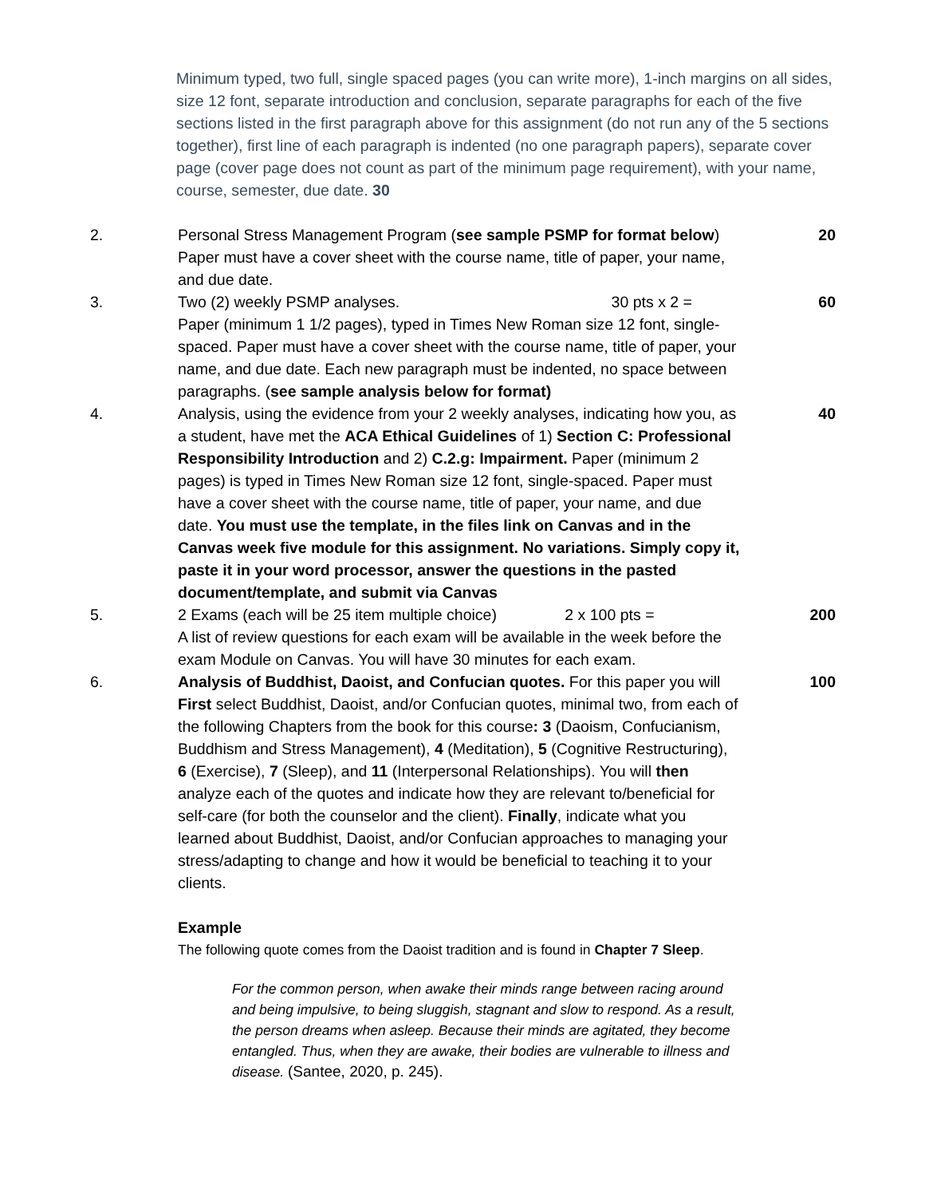Minimum typed, two full, single spaced pages (you can write more), 1-inch margins on all sides, size 12 font, separate introduction and conclusion, separate paragraphs for each of the five sections listed in the first paragraph above for this assignment (do not run any of the 5 sections together), first line of each paragraph is indented (no one paragraph papers), separate cover page (cover page does not count as part of the minimum page requirement), with your name, course, semester, due date. 30
2. Personal Stress Management Program (see sample PSMP for format below) Paper must have a cover sheet with the course name, title of paper, your name, and due date.
20
3. Two (2) weekly PSMP analyses. 30 pts x 2 =
Paper (minimum 1 1/2 pages), typed in Times New Roman size 12 font, single-spaced. Paper must have a cover sheet with the course name, title of paper, your name, and due date. Each new paragraph must be indented, no space between paragraphs. (see sample analysis below for format)
60
4. Analysis, using the evidence from your 2 weekly analyses, indicating how you, as a student, have met the ACA Ethical Guidelines of 1) Section C: Professional Responsibility Introduction and 2) C.2.g: Impairment. Paper (minimum 2 pages) is typed in Times New Roman size 12 font, single-spaced. Paper must have a cover sheet with the course name, title of paper, your name, and due date. You must use the template, in the files link on Canvas and in the Canvas week five module for this assignment. No variations. Simply copy it, paste it in your word processor, answer the questions in the pasted document/template, and submit via Canvas
40
5. 2 Exams (each will be 25 item multiple choice) 2 x 100 pts =
A list of review questions for each exam will be available in the week before the exam Module on Canvas. You will have 30 minutes for each exam.
200
6. Analysis of Buddhist, Daoist, and Confucian quotes. For this paper you will First select Buddhist, Daoist, and/or Confucian quotes, minimal two, from each of the following Chapters from the book for this course: 3 (Daoism, Confucianism, Buddhism and Stress Management), 4 (Meditation), 5 (Cognitive Restructuring), 6 (Exercise), 7 (Sleep), and 11 (Interpersonal Relationships). You will then analyze each of the quotes and indicate how they are relevant to/beneficial for self-care (for both the counselor and the client). Finally, indicate what you learned about Buddhist, Daoist, and/or Confucian approaches to managing your stress/adapting to change and how it would be beneficial to teaching it to your clients.
100
Example
The following quote comes from the Daoist tradition and is found in Chapter 7 Sleep.
For the common person, when awake their minds range between racing around and being impulsive, to being sluggish, stagnant and slow to respond. As a result, the person dreams when asleep. Because their minds are agitated, they become entangled. Thus, when they are awake, their bodies are vulnerable to illness and disease. (Santee, 2020, p. 245).